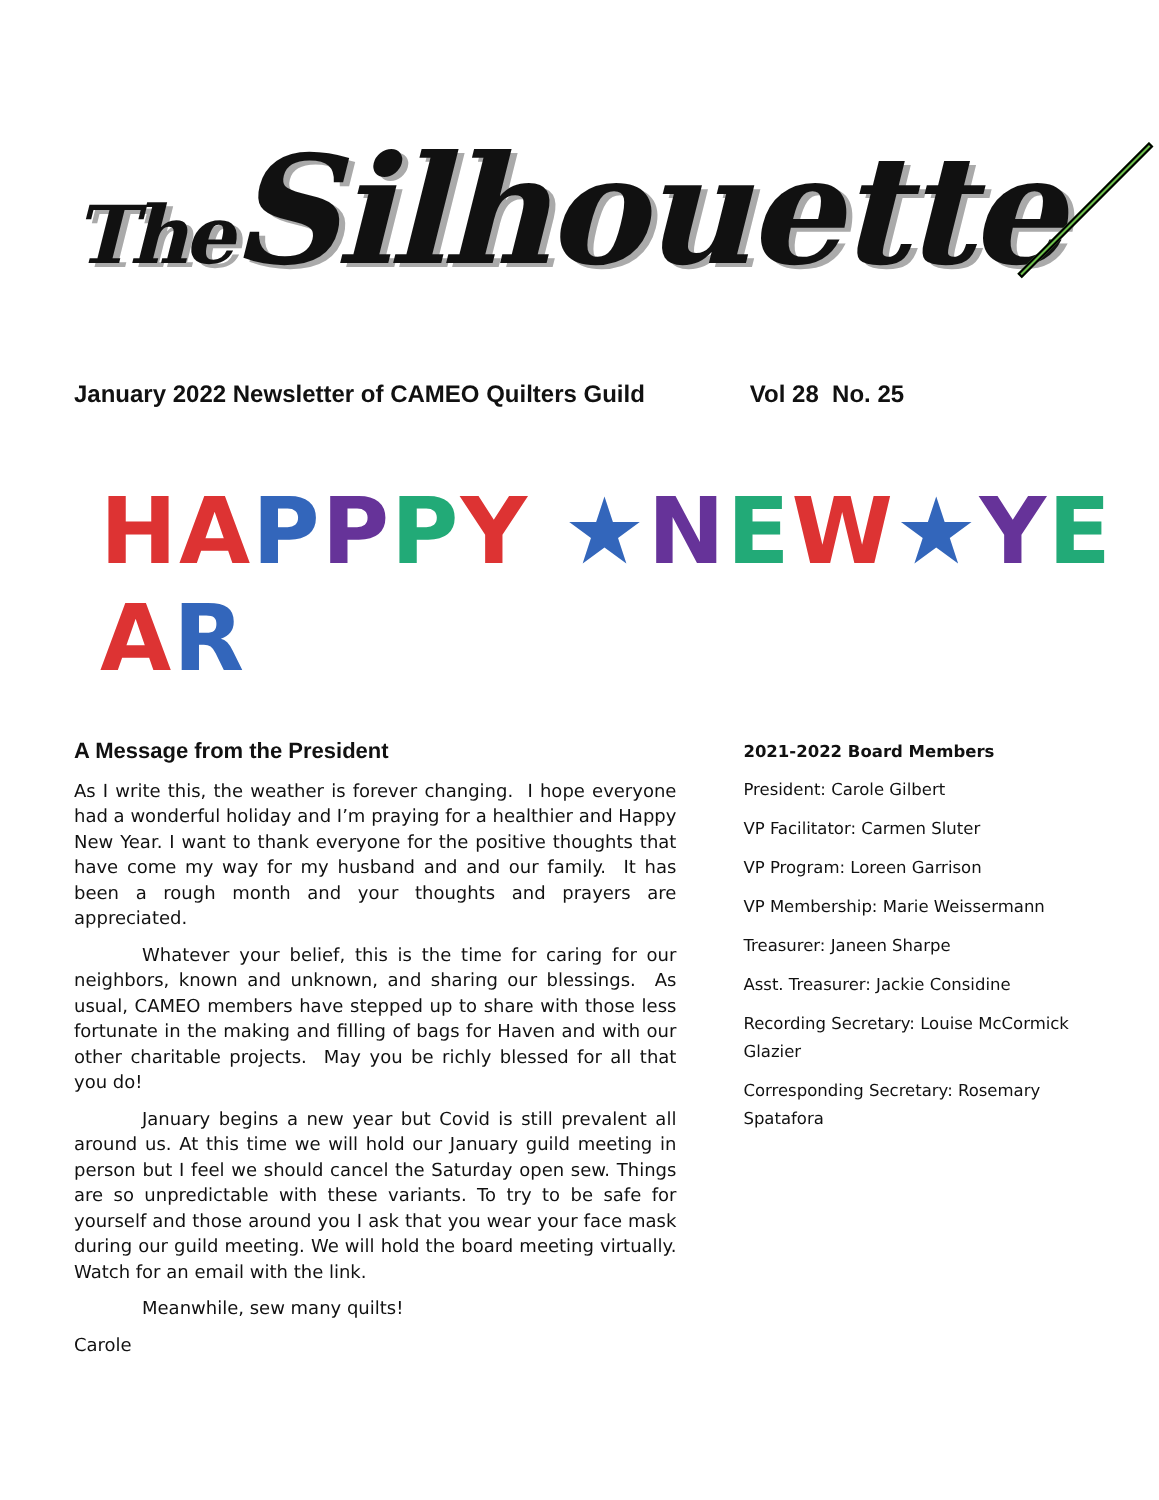The Silhouette
January 2022 Newsletter of CAMEO Quilters Guild Vol 28 No. 25
HA PPPY ★NEW★YEAR
A Message from the President
As I write this, the weather is forever changing. I hope everyone had a wonderful holiday and I’m praying for a healthier and Happy New Year. I want to thank everyone for the positive thoughts that have come my way for my husband and and our family. It has been a rough month and your thoughts and prayers are appreciated.
Whatever your belief, this is the time for caring for our neighbors, known and unknown, and sharing our blessings. As usual, CAMEO members have stepped up to share with those less fortunate in the making and filling of bags for Haven and with our other charitable projects. May you be richly blessed for all that you do!
January begins a new year but Covid is still prevalent all around us. At this time we will hold our January guild meeting in person but I feel we should cancel the Saturday open sew. Things are so unpredictable with these variants. To try to be safe for yourself and those around you I ask that you wear your face mask during our guild meeting. We will hold the board meeting virtually. Watch for an email with the link.
Meanwhile, sew many quilts!
Carole
2021-2022 Board Members
President: Carole Gilbert
VP Facilitator: Carmen Sluter
VP Program: Loreen Garrison
VP Membership: Marie Weissermann
Treasurer: Janeen Sharpe
Asst. Treasurer: Jackie Considine
Recording Secretary: Louise McCormick Glazier
Corresponding Secretary: Rosemary Spatafora